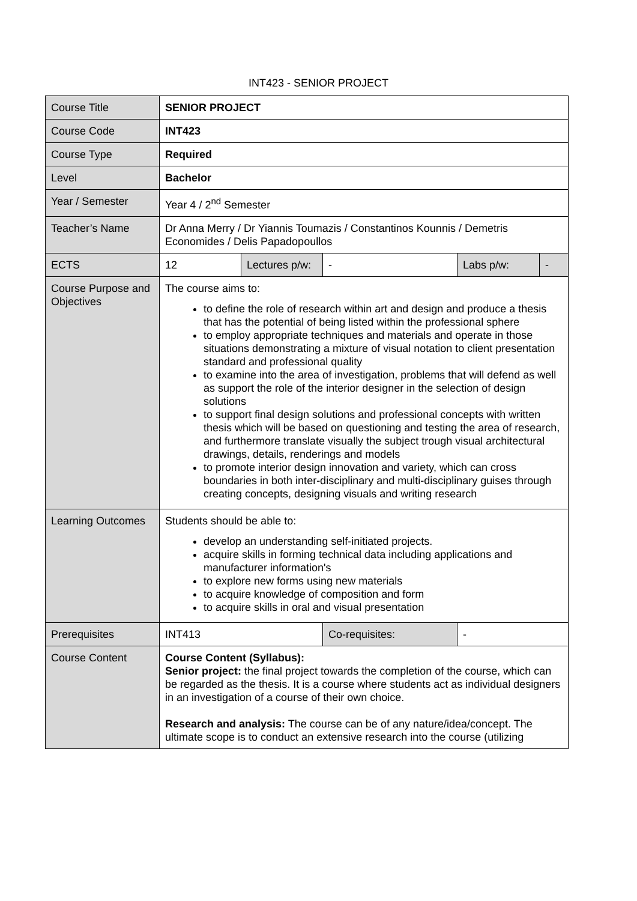INT423 - SENIOR PROJECT
| Course Title | SENIOR PROJECT | | | | |
| Course Code | INT423 | | | | |
| Course Type | Required | | | | |
| Level | Bachelor | | | | |
| Year / Semester | Year 4 / 2<sup>nd</sup> Semester | | | | |
| Teacher’s Name | Dr Anna Merry / Dr Yiannis Toumazis / Constantinos Kounnis / Demetris Economides / Delis Papadopoullos | | | | |
| ECTS | 12 | Lectures p/w: | - | Labs p/w: | - |
| Course Purpose and Objectives | The course aims to: to define the role of research within art and design and produce a thesis that has the potential of being listed within the professional sphere to employ appropriate techniques and materials and operate in those situations demonstrating a mixture of visual notation to client presentation standard and professional quality to examine into the area of investigation, problems that will defend as well as support the role of the interior designer in the selection of design solutions to support final design solutions and professional concepts with written thesis which will be based on questioning and testing the area of research, and furthermore translate visually the subject trough visual architectural drawings, details, renderings and models to promote interior design innovation and variety, which can cross boundaries in both inter-disciplinary and multi-disciplinary guises through creating concepts, designing visuals and writing research | | | | |
| Learning Outcomes | Students should be able to: develop an understanding self-initiated projects. acquire skills in forming technical data including applications and manufacturer information's to explore new forms using new materials to acquire knowledge of composition and form to acquire skills in oral and visual presentation | | | | |
| Prerequisites | INT413 | | Co-requisites: | - | |
| Course Content | Course Content (Syllabus): Senior project: the final project towards the completion of the course, which can be regarded as the thesis. It is a course where students act as individual designers in an investigation of a course of their own choice. Research and analysis: The course can be of any nature/idea/concept. The ultimate scope is to conduct an extensive research into the course (utilizing | | | | |